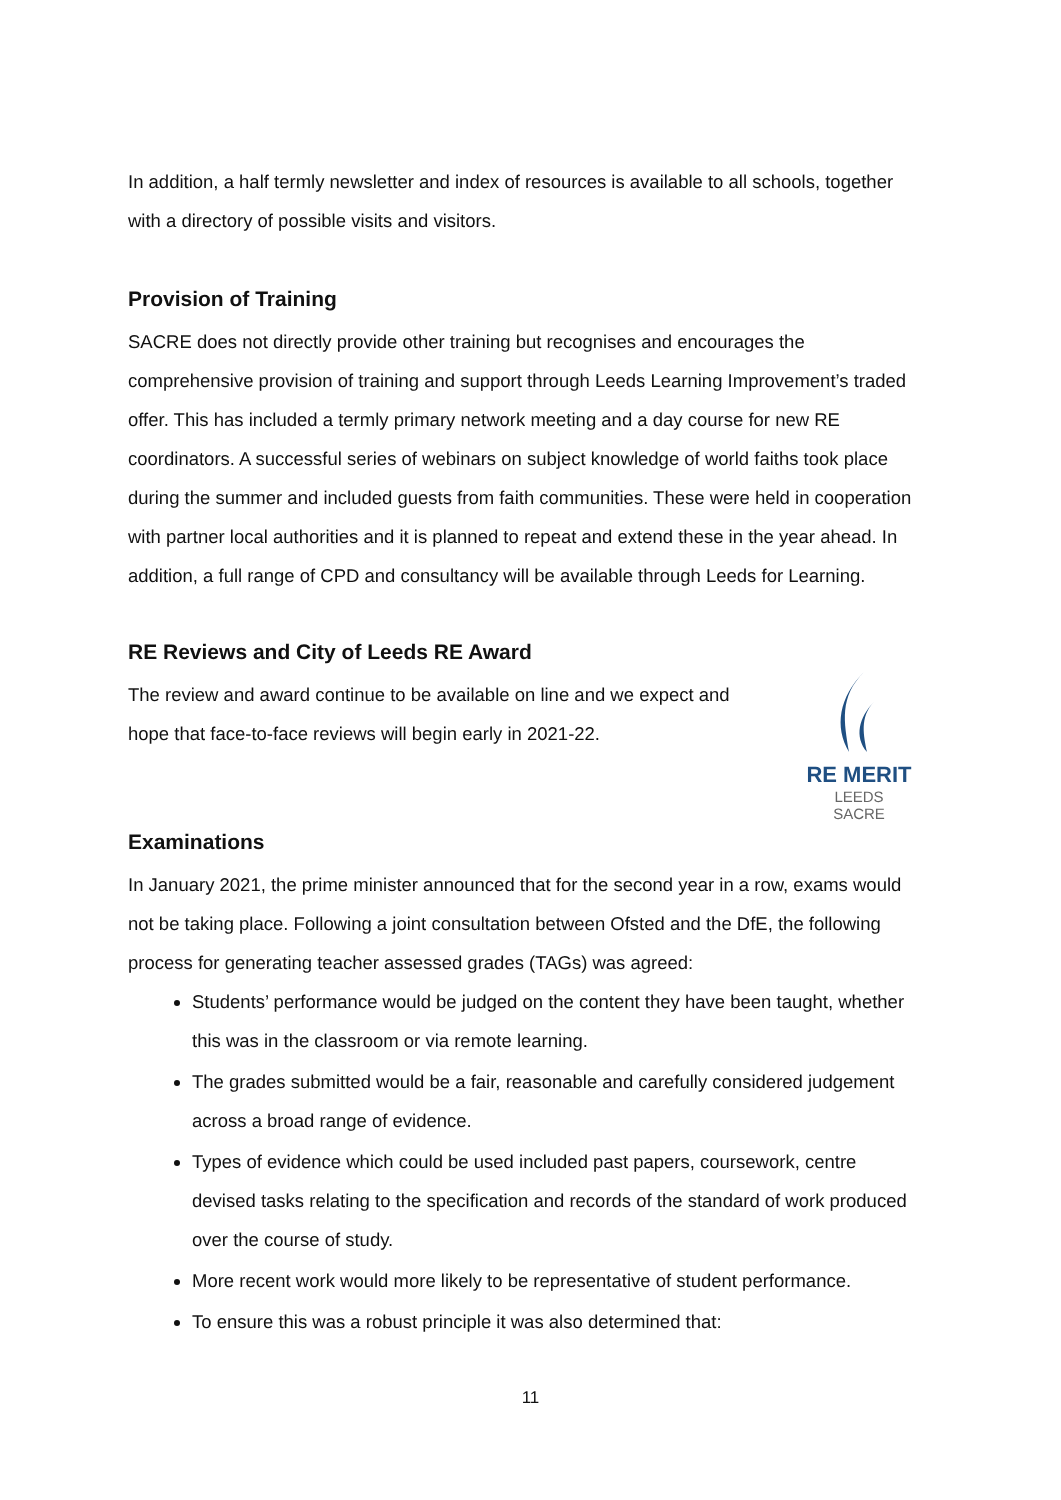In addition, a half termly newsletter and index of resources is available to all schools, together with a directory of possible visits and visitors.
Provision of Training
SACRE does not directly provide other training but recognises and encourages the comprehensive provision of training and support through Leeds Learning Improvement’s traded offer. This has included a termly primary network meeting and a day course for new RE coordinators. A successful series of webinars on subject knowledge of world faiths took place during the summer and included guests from faith communities. These were held in cooperation with partner local authorities and it is planned to repeat and extend these in the year ahead. In addition, a full range of CPD and consultancy will be available through Leeds for Learning.
RE Reviews and City of Leeds RE Award
RE MERIT
LEEDS
SACRE
The review and award continue to be available on line and we expect and hope that face-to-face reviews will begin early in 2021-22.
Examinations
In January 2021, the prime minister announced that for the second year in a row, exams would not be taking place. Following a joint consultation between Ofsted and the DfE, the following process for generating teacher assessed grades (TAGs) was agreed:
Students’ performance would be judged on the content they have been taught, whether this was in the classroom or via remote learning.
The grades submitted would be a fair, reasonable and carefully considered judgement across a broad range of evidence.
Types of evidence which could be used included past papers, coursework, centre devised tasks relating to the specification and records of the standard of work produced over the course of study.
More recent work would more likely to be representative of student performance.
To ensure this was a robust principle it was also determined that:
11